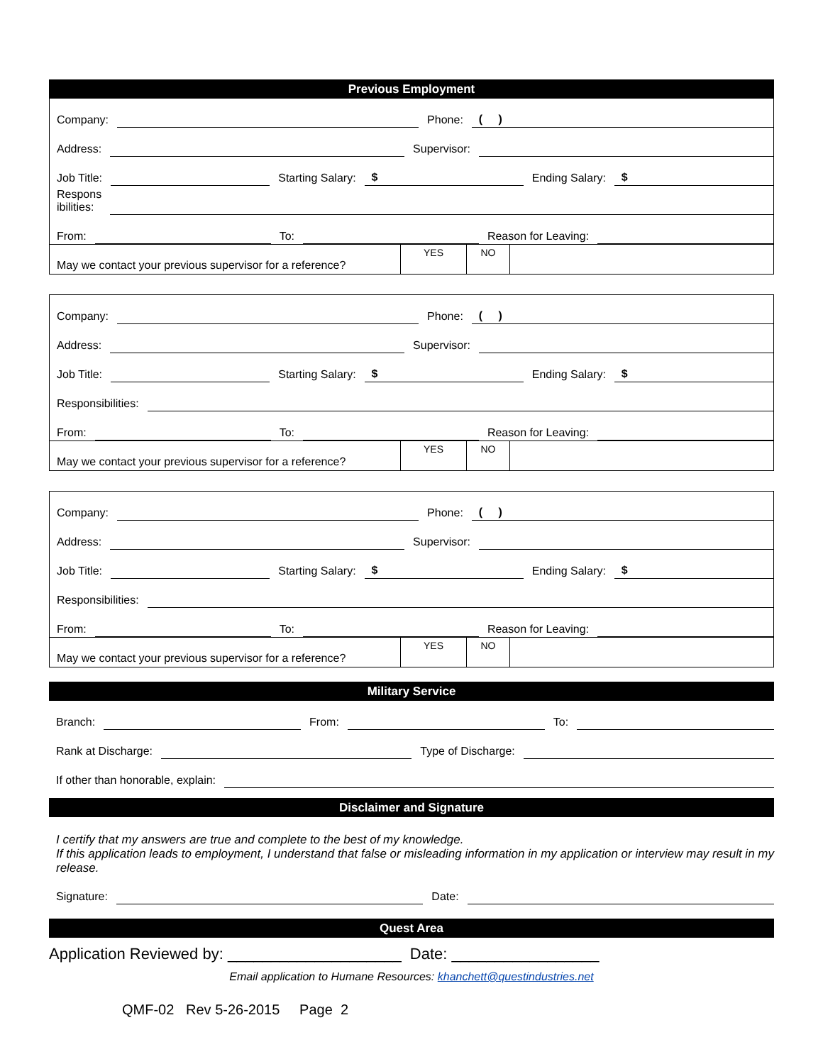Previous Employment
Company:
Phone:
( )
Address:
Supervisor:
Job Title:
Starting Salary:
$
Ending Salary:
$
Respons
ibilities:
From:
To:
Reason for Leaving:
May we contact your previous supervisor for a reference?
YES NO
Company:
Phone:
( )
Address:
Supervisor:
Job Title:
Starting Salary:
$
Ending Salary:
$
Responsibilities:
From:
To:
Reason for Leaving:
May we contact your previous supervisor for a reference?
YES NO
Company:
Phone:
( )
Address:
Supervisor:
Job Title:
Starting Salary:
$
Ending Salary:
$
Responsibilities:
From:
To:
Reason for Leaving:
May we contact your previous supervisor for a reference?
YES NO
Military Service
Branch:
From:
To:
Rank at Discharge:
Type of Discharge:
If other than honorable, explain:
Disclaimer and Signature
I certify that my answers are true and complete to the best of my knowledge.
If this application leads to employment, I understand that false or misleading information in my application or interview may result in my release.
Signature:
Date:
Quest Area
Application Reviewed by: ____________________ Date: _________________
Email application to Humane Resources: khanchett@questindustries.net
QMF-02 Rev 5-26-2015 Page 2